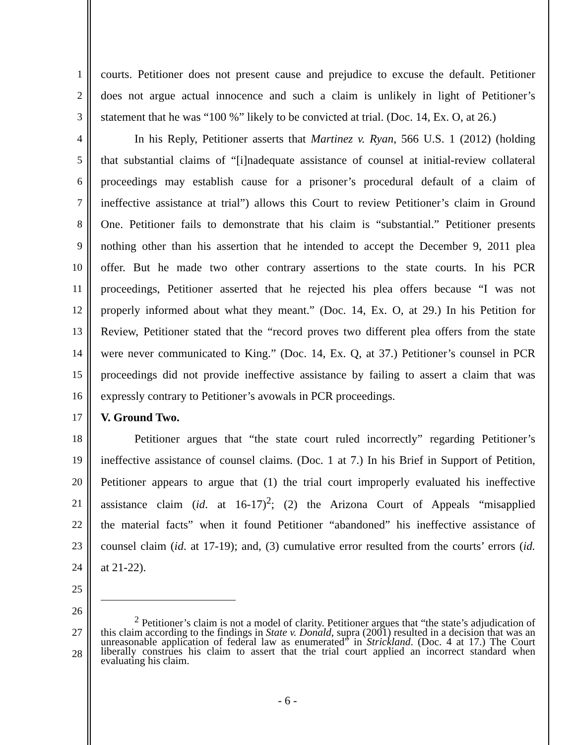1 courts. Petitioner does not present cause and prejudice to excuse the default. Petitioner
2 does not argue actual innocence and such a claim is unlikely in light of Petitioner’s
3 statement that he was “100 %” likely to be convicted at trial. (Doc. 14, Ex. O, at 26.)
4 In his Reply, Petitioner asserts that Martinez v. Ryan, 566 U.S. 1 (2012) (holding
5 that substantial claims of “[i]nadequate assistance of counsel at initial-review collateral
6 proceedings may establish cause for a prisoner’s procedural default of a claim of
7 ineffective assistance at trial”) allows this Court to review Petitioner’s claim in Ground
8 One. Petitioner fails to demonstrate that his claim is “substantial.” Petitioner presents
9 nothing other than his assertion that he intended to accept the December 9, 2011 plea
10 offer. But he made two other contrary assertions to the state courts. In his PCR
11 proceedings, Petitioner asserted that he rejected his plea offers because “I was not
12 properly informed about what they meant.” (Doc. 14, Ex. O, at 29.) In his Petition for
13 Review, Petitioner stated that the “record proves two different plea offers from the state
14 were never communicated to King.” (Doc. 14, Ex. Q, at 37.) Petitioner’s counsel in PCR
15 proceedings did not provide ineffective assistance by failing to assert a claim that was
16 expressly contrary to Petitioner’s avowals in PCR proceedings.
17 V. Ground Two.
18 Petitioner argues that “the state court ruled incorrectly” regarding Petitioner’s
19 ineffective assistance of counsel claims. (Doc. 1 at 7.) In his Brief in Support of Petition,
20 Petitioner appears to argue that (1) the trial court improperly evaluated his ineffective
21 assistance claim (id. at 16-17)<sup>2</sup>; (2) the Arizona Court of Appeals “misapplied
22 the material facts” when it found Petitioner “abandoned” his ineffective assistance of
23 counsel claim (id. at 17-19); and, (3) cumulative error resulted from the courts’ errors (id.
24 at 21-22).
25
26
27
28
<sup>2</sup> Petitioner’s claim is not a model of clarity. Petitioner argues that “the state’s adjudication of this claim according to the findings in State v. Donald, supra (2001) resulted in a decision that was an unreasonable application of federal law as enumerated” in Strickland. (Doc. 4 at 17.) The Court liberally construes his claim to assert that the trial court applied an incorrect standard when evaluating his claim.
- 6 -